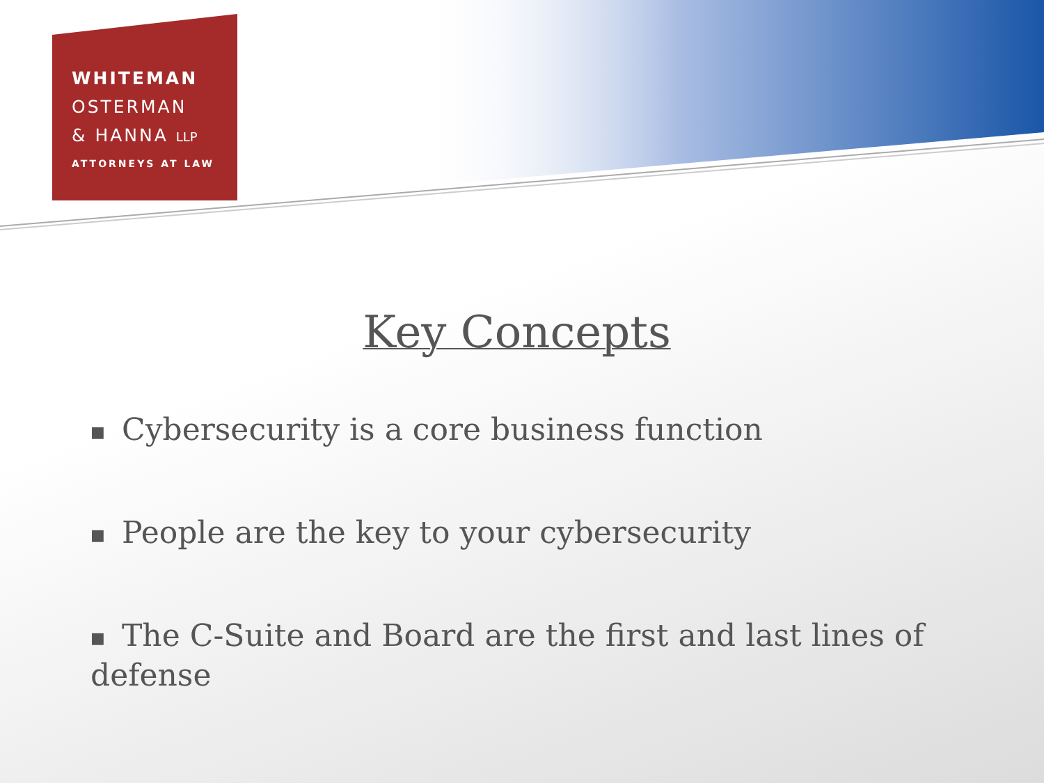WHITEMAN
OSTERMAN
& HANNA LLP
ATTORNEYS AT LAW
Key Concepts
■ Cybersecurity is a core business function
■ People are the key to your cybersecurity
■ The C-Suite and Board are the first and last lines of defense